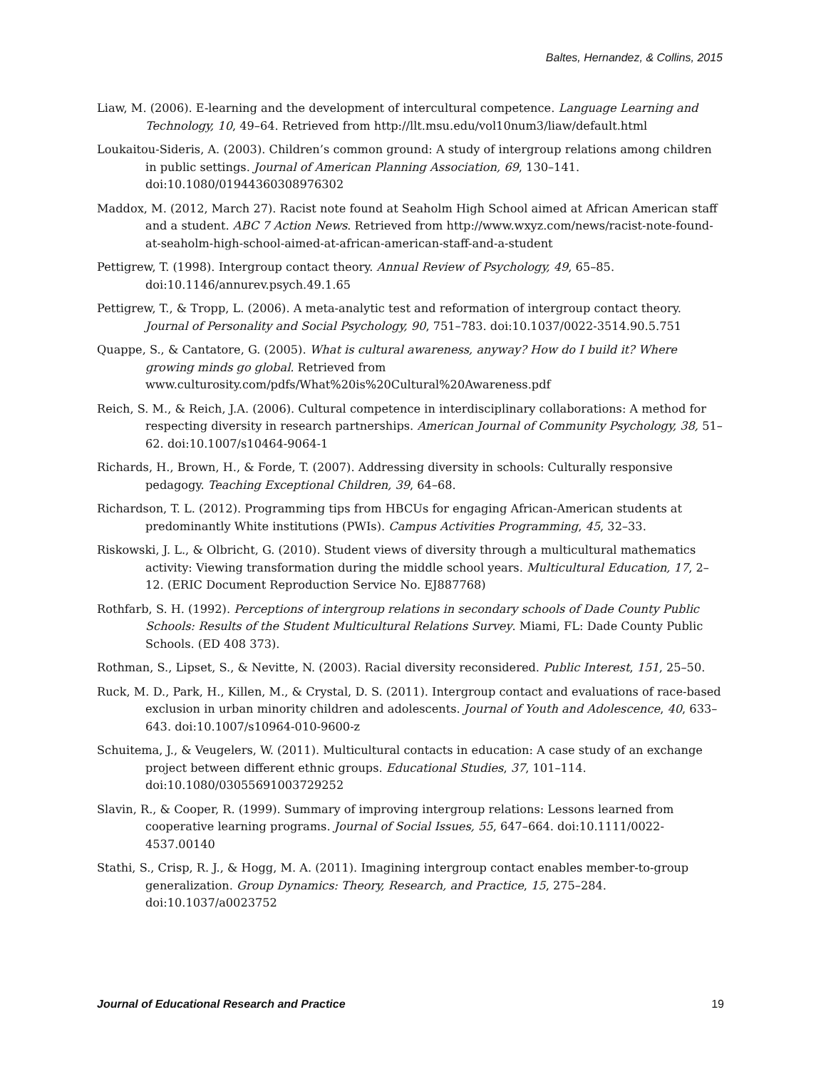Baltes, Hernandez, & Collins, 2015
Liaw, M. (2006). E-learning and the development of intercultural competence. Language Learning and Technology, 10, 49–64. Retrieved from http://llt.msu.edu/vol10num3/liaw/default.html
Loukaitou-Sideris, A. (2003). Children’s common ground: A study of intergroup relations among children in public settings. Journal of American Planning Association, 69, 130–141. doi:10.1080/01944360308976302
Maddox, M. (2012, March 27). Racist note found at Seaholm High School aimed at African American staff and a student. ABC 7 Action News. Retrieved from http://www.wxyz.com/news/racist-note-found-at-seaholm-high-school-aimed-at-african-american-staff-and-a-student
Pettigrew, T. (1998). Intergroup contact theory. Annual Review of Psychology, 49, 65–85. doi:10.1146/annurev.psych.49.1.65
Pettigrew, T., & Tropp, L. (2006). A meta-analytic test and reformation of intergroup contact theory. Journal of Personality and Social Psychology, 90, 751–783. doi:10.1037/0022-3514.90.5.751
Quappe, S., & Cantatore, G. (2005). What is cultural awareness, anyway? How do I build it? Where growing minds go global. Retrieved from www.culturosity.com/pdfs/What%20is%20Cultural%20Awareness.pdf
Reich, S. M., & Reich, J.A. (2006). Cultural competence in interdisciplinary collaborations: A method for respecting diversity in research partnerships. American Journal of Community Psychology, 38, 51–62. doi:10.1007/s10464-9064-1
Richards, H., Brown, H., & Forde, T. (2007). Addressing diversity in schools: Culturally responsive pedagogy. Teaching Exceptional Children, 39, 64–68.
Richardson, T. L. (2012). Programming tips from HBCUs for engaging African-American students at predominantly White institutions (PWIs). Campus Activities Programming, 45, 32–33.
Riskowski, J. L., & Olbricht, G. (2010). Student views of diversity through a multicultural mathematics activity: Viewing transformation during the middle school years. Multicultural Education, 17, 2–12. (ERIC Document Reproduction Service No. EJ887768)
Rothfarb, S. H. (1992). Perceptions of intergroup relations in secondary schools of Dade County Public Schools: Results of the Student Multicultural Relations Survey. Miami, FL: Dade County Public Schools. (ED 408 373).
Rothman, S., Lipset, S., & Nevitte, N. (2003). Racial diversity reconsidered. Public Interest, 151, 25–50.
Ruck, M. D., Park, H., Killen, M., & Crystal, D. S. (2011). Intergroup contact and evaluations of race-based exclusion in urban minority children and adolescents. Journal of Youth and Adolescence, 40, 633–643. doi:10.1007/s10964-010-9600-z
Schuitema, J., & Veugelers, W. (2011). Multicultural contacts in education: A case study of an exchange project between different ethnic groups. Educational Studies, 37, 101–114. doi:10.1080/03055691003729252
Slavin, R., & Cooper, R. (1999). Summary of improving intergroup relations: Lessons learned from cooperative learning programs. Journal of Social Issues, 55, 647–664. doi:10.1111/0022-4537.00140
Stathi, S., Crisp, R. J., & Hogg, M. A. (2011). Imagining intergroup contact enables member-to-group generalization. Group Dynamics: Theory, Research, and Practice, 15, 275–284. doi:10.1037/a0023752
Journal of Educational Research and Practice 19